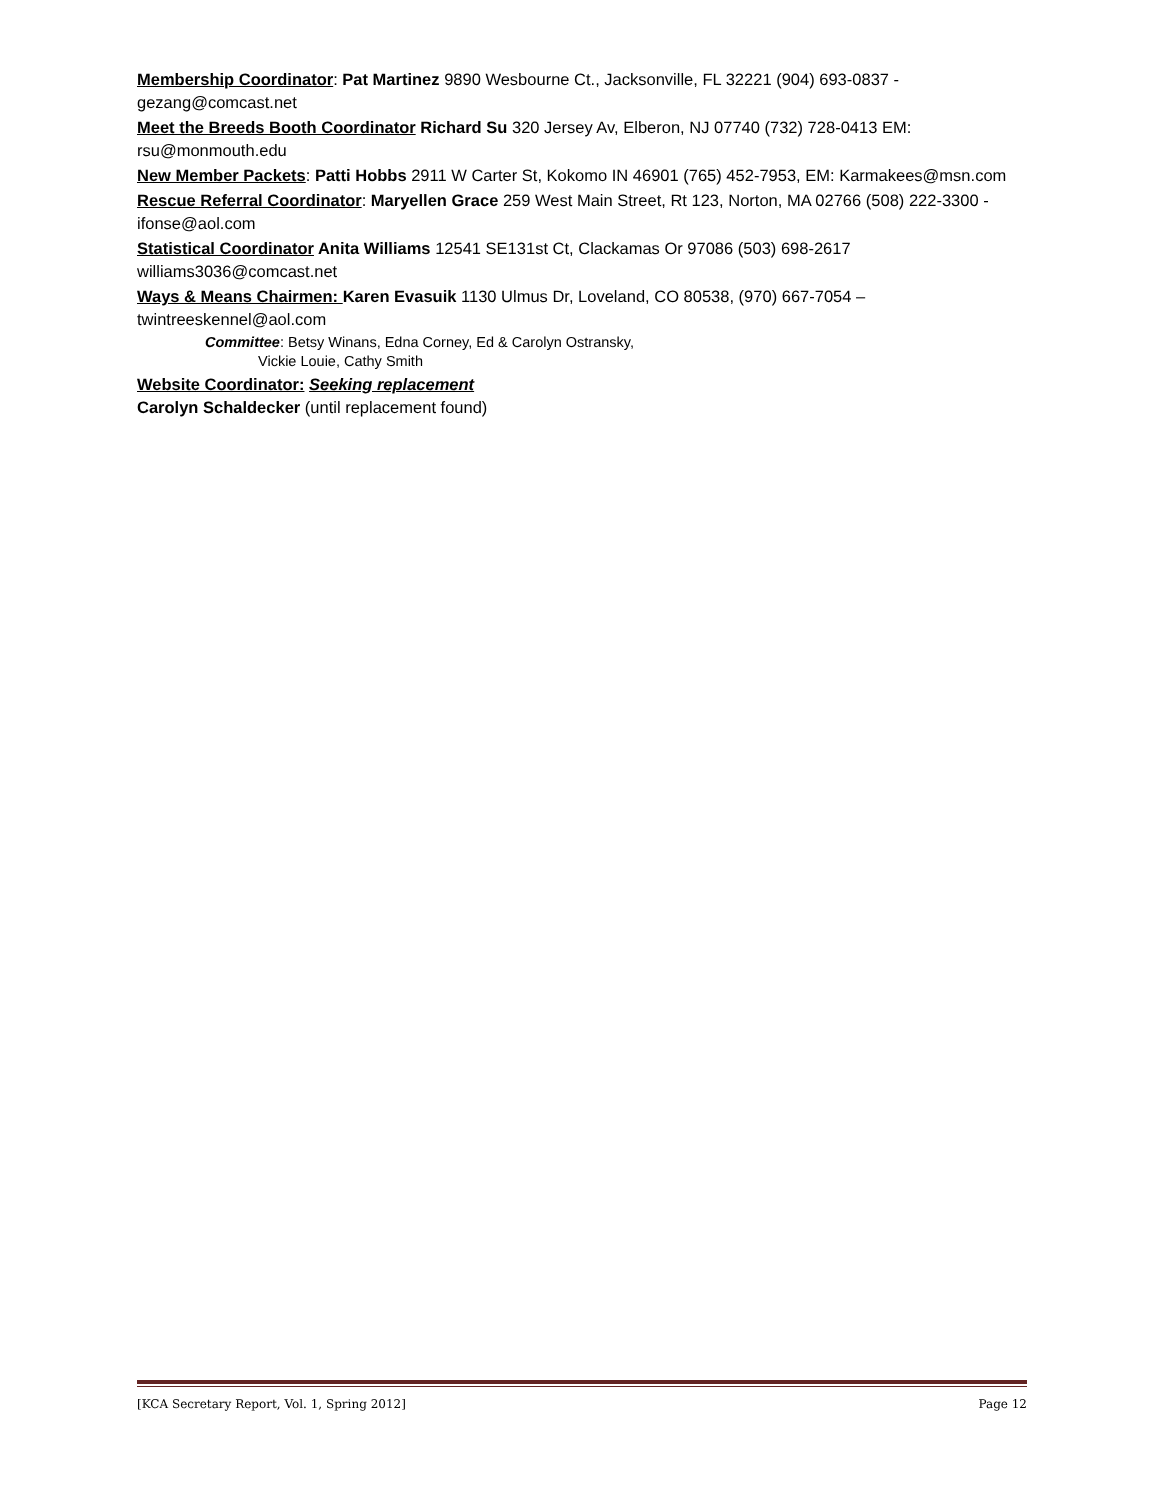Membership Coordinator: Pat Martinez 9890 Wesbourne Ct., Jacksonville, FL 32221 (904) 693-0837 - gezang@comcast.net
Meet the Breeds Booth Coordinator Richard Su 320 Jersey Av, Elberon, NJ 07740 (732) 728-0413 EM: rsu@monmouth.edu
New Member Packets: Patti Hobbs 2911 W Carter St, Kokomo IN 46901 (765) 452-7953, EM: Karmakees@msn.com
Rescue Referral Coordinator: Maryellen Grace 259 West Main Street, Rt 123, Norton, MA 02766 (508) 222-3300 - ifonse@aol.com
Statistical Coordinator Anita Williams 12541 SE131st Ct, Clackamas Or 97086 (503) 698-2617 williams3036@comcast.net
Ways & Means Chairmen: Karen Evasuik 1130 Ulmus Dr, Loveland, CO 80538, (970) 667-7054 – twintreeskennel@aol.com
Committee: Betsy Winans, Edna Corney, Ed & Carolyn Ostransky,
Vickie Louie, Cathy Smith
Website Coordinator: Seeking replacement
Carolyn Schaldecker (until replacement found)
[KCA Secretary Report, Vol. 1, Spring 2012] Page 12